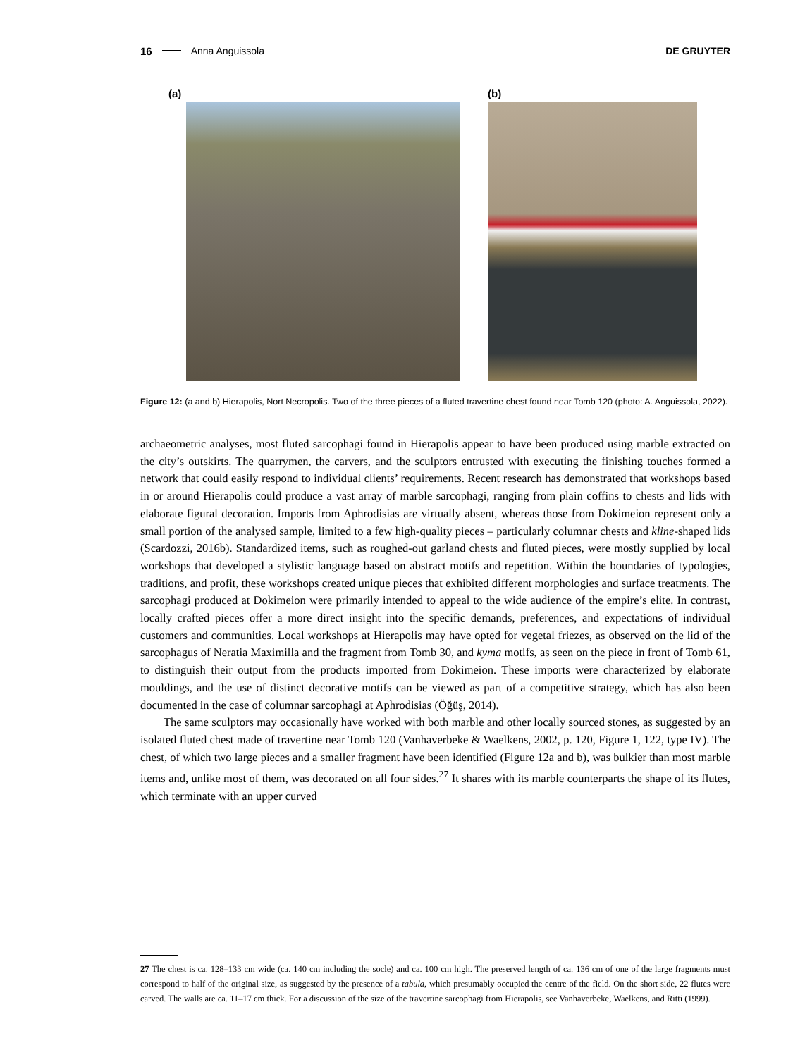16 Anna Anguissola DE GRUYTER
(a) (b)
Figure 12: (a and b) Hierapolis, Nort Necropolis. Two of the three pieces of a fluted travertine chest found near Tomb 120 (photo: A. Anguissola, 2022).
archaeometric analyses, most fluted sarcophagi found in Hierapolis appear to have been produced using marble extracted on the city’s outskirts. The quarrymen, the carvers, and the sculptors entrusted with executing the finishing touches formed a network that could easily respond to individual clients’ requirements. Recent research has demonstrated that workshops based in or around Hierapolis could produce a vast array of marble sarcophagi, ranging from plain coffins to chests and lids with elaborate figural decoration. Imports from Aphrodisias are virtually absent, whereas those from Dokimeion represent only a small portion of the analysed sample, limited to a few high-quality pieces – particularly columnar chests and kline-shaped lids (Scardozzi, 2016b). Standardized items, such as roughed-out garland chests and fluted pieces, were mostly supplied by local workshops that developed a stylistic language based on abstract motifs and repetition. Within the boundaries of typologies, traditions, and profit, these workshops created unique pieces that exhibited different morphologies and surface treatments. The sarcophagi produced at Dokimeion were primarily intended to appeal to the wide audience of the empire’s elite. In contrast, locally crafted pieces offer a more direct insight into the specific demands, preferences, and expectations of individual customers and communities. Local workshops at Hierapolis may have opted for vegetal friezes, as observed on the lid of the sarcophagus of Neratia Maximilla and the fragment from Tomb 30, and kyma motifs, as seen on the piece in front of Tomb 61, to distinguish their output from the products imported from Dokimeion. These imports were characterized by elaborate mouldings, and the use of distinct decorative motifs can be viewed as part of a competitive strategy, which has also been documented in the case of columnar sarcophagi at Aphrodisias (Öğüş, 2014).
The same sculptors may occasionally have worked with both marble and other locally sourced stones, as suggested by an isolated fluted chest made of travertine near Tomb 120 (Vanhaverbeke & Waelkens, 2002, p. 120, Figure 1, 122, type IV). The chest, of which two large pieces and a smaller fragment have been identified (Figure 12a and b), was bulkier than most marble items and, unlike most of them, was decorated on all four sides.<sup>27</sup> It shares with its marble counterparts the shape of its flutes, which terminate with an upper curved
27 The chest is ca. 128–133 cm wide (ca. 140 cm including the socle) and ca. 100 cm high. The preserved length of ca. 136 cm of one of the large fragments must correspond to half of the original size, as suggested by the presence of a tabula, which presumably occupied the centre of the field. On the short side, 22 flutes were carved. The walls are ca. 11–17 cm thick. For a discussion of the size of the travertine sarcophagi from Hierapolis, see Vanhaverbeke, Waelkens, and Ritti (1999).